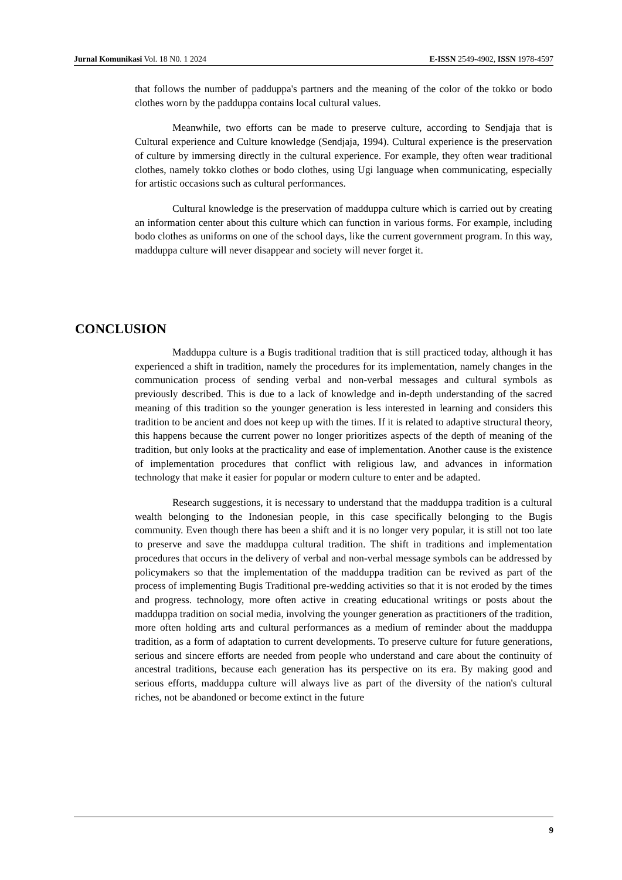Jurnal Komunikasi Vol. 18 N0. 1 2024 E-ISSN 2549-4902, ISSN 1978-4597
that follows the number of padduppa's partners and the meaning of the color of the tokko or bodo clothes worn by the padduppa contains local cultural values.
Meanwhile, two efforts can be made to preserve culture, according to Sendjaja that is Cultural experience and Culture knowledge (Sendjaja, 1994). Cultural experience is the preservation of culture by immersing directly in the cultural experience. For example, they often wear traditional clothes, namely tokko clothes or bodo clothes, using Ugi language when communicating, especially for artistic occasions such as cultural performances.
Cultural knowledge is the preservation of madduppa culture which is carried out by creating an information center about this culture which can function in various forms. For example, including bodo clothes as uniforms on one of the school days, like the current government program. In this way, madduppa culture will never disappear and society will never forget it.
CONCLUSION
Madduppa culture is a Bugis traditional tradition that is still practiced today, although it has experienced a shift in tradition, namely the procedures for its implementation, namely changes in the communication process of sending verbal and non-verbal messages and cultural symbols as previously described. This is due to a lack of knowledge and in-depth understanding of the sacred meaning of this tradition so the younger generation is less interested in learning and considers this tradition to be ancient and does not keep up with the times. If it is related to adaptive structural theory, this happens because the current power no longer prioritizes aspects of the depth of meaning of the tradition, but only looks at the practicality and ease of implementation. Another cause is the existence of implementation procedures that conflict with religious law, and advances in information technology that make it easier for popular or modern culture to enter and be adapted.
Research suggestions, it is necessary to understand that the madduppa tradition is a cultural wealth belonging to the Indonesian people, in this case specifically belonging to the Bugis community. Even though there has been a shift and it is no longer very popular, it is still not too late to preserve and save the madduppa cultural tradition. The shift in traditions and implementation procedures that occurs in the delivery of verbal and non-verbal message symbols can be addressed by policymakers so that the implementation of the madduppa tradition can be revived as part of the process of implementing Bugis Traditional pre-wedding activities so that it is not eroded by the times and progress. technology, more often active in creating educational writings or posts about the madduppa tradition on social media, involving the younger generation as practitioners of the tradition, more often holding arts and cultural performances as a medium of reminder about the madduppa tradition, as a form of adaptation to current developments. To preserve culture for future generations, serious and sincere efforts are needed from people who understand and care about the continuity of ancestral traditions, because each generation has its perspective on its era. By making good and serious efforts, madduppa culture will always live as part of the diversity of the nation's cultural riches, not be abandoned or become extinct in the future
9